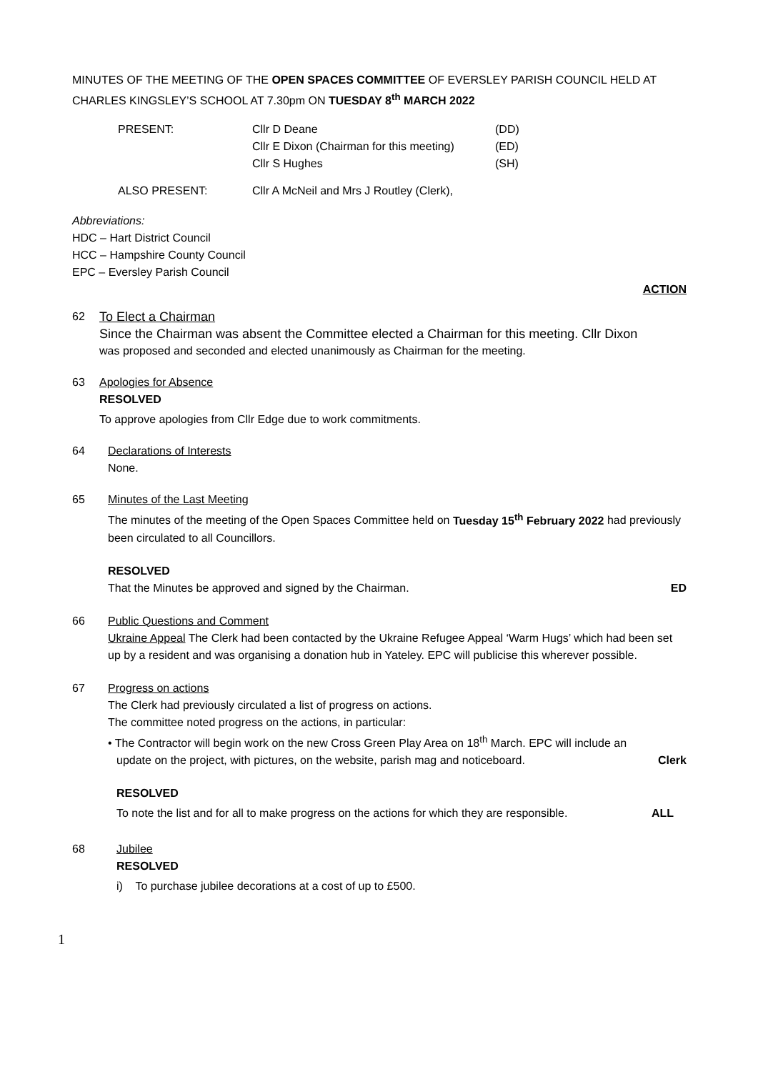MINUTES OF THE MEETING OF THE OPEN SPACES COMMITTEE OF EVERSLEY PARISH COUNCIL HELD AT CHARLES KINGSLEY’S SCHOOL AT 7.30pm ON TUESDAY 8<sup>th</sup> MARCH 2022
PRESENT: Cllr D Deane (DD)
Cllr E Dixon (Chairman for this meeting) (ED)
Cllr S Hughes (SH)
ALSO PRESENT: Cllr A McNeil and Mrs J Routley (Clerk),
Abbreviations:
HDC – Hart District Council
HCC – Hampshire County Council
EPC – Eversley Parish Council
ACTION
62
To Elect a Chairman
Since the Chairman was absent the Committee elected a Chairman for this meeting. Cllr Dixon
was proposed and seconded and elected unanimously as Chairman for the meeting.
63
Apologies for Absence
RESOLVED
To approve apologies from Cllr Edge due to work commitments.
64
Declarations of Interests
None.
65
Minutes of the Last Meeting
The minutes of the meeting of the Open Spaces Committee held on Tuesday 15<sup>th</sup> February 2022 had previously been circulated to all Councillors.
RESOLVED
That the Minutes be approved and signed by the Chairman. ED
66
Public Questions and Comment
Ukraine Appeal The Clerk had been contacted by the Ukraine Refugee Appeal ‘Warm Hugs’ which had been set up by a resident and was organising a donation hub in Yateley. EPC will publicise this wherever possible.
67
Progress on actions
The Clerk had previously circulated a list of progress on actions.
The committee noted progress on the actions, in particular:
• The Contractor will begin work on the new Cross Green Play Area on 18<sup>th</sup> March. EPC will include an
update on the project, with pictures, on the website, parish mag and noticeboard. Clerk
RESOLVED
To note the list and for all to make progress on the actions for which they are responsible. ALL
68
Jubilee
RESOLVED
i) To purchase jubilee decorations at a cost of up to £500.
1